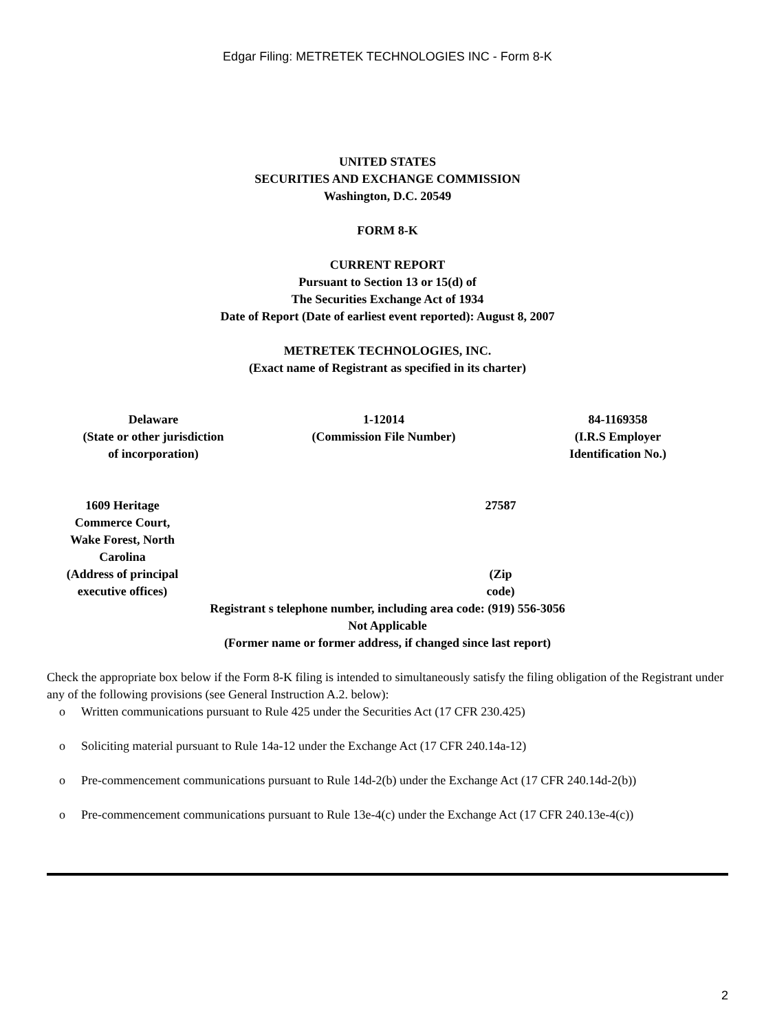Edgar Filing: METRETEK TECHNOLOGIES INC - Form 8-K
UNITED STATES
SECURITIES AND EXCHANGE COMMISSION
Washington, D.C. 20549
FORM 8-K
CURRENT REPORT
Pursuant to Section 13 or 15(d) of
The Securities Exchange Act of 1934
Date of Report (Date of earliest event reported): August 8, 2007
METRETEK TECHNOLOGIES, INC.
(Exact name of Registrant as specified in its charter)
| Delaware (State or other jurisdiction of incorporation) | 1-12014 (Commission File Number) | 84-1169358 (I.R.S Employer Identification No.) |
| 1609 Heritage Commerce Court, Wake Forest, North Carolina (Address of principal executive offices) | | 27587 (Zip code) |
Registrant s telephone number, including area code: (919) 556-3056
Not Applicable
(Former name or former address, if changed since last report)
Check the appropriate box below if the Form 8-K filing is intended to simultaneously satisfy the filing obligation of the Registrant under any of the following provisions (see General Instruction A.2. below):
o Written communications pursuant to Rule 425 under the Securities Act (17 CFR 230.425)
o Soliciting material pursuant to Rule 14a-12 under the Exchange Act (17 CFR 240.14a-12)
o Pre-commencement communications pursuant to Rule 14d-2(b) under the Exchange Act (17 CFR 240.14d-2(b))
o Pre-commencement communications pursuant to Rule 13e-4(c) under the Exchange Act (17 CFR 240.13e-4(c))
2